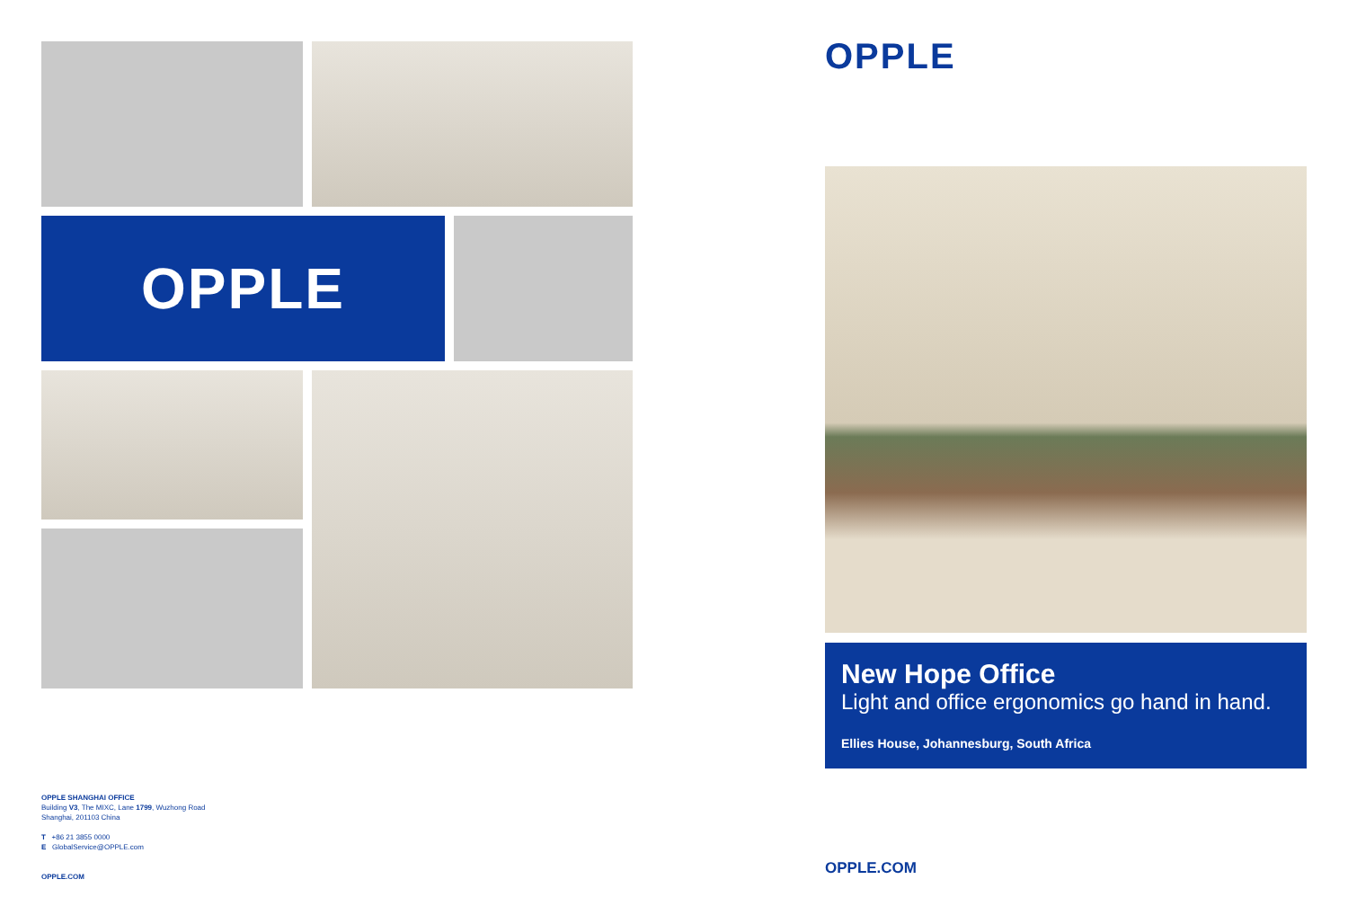OPPLE
OPPLE SHANGHAI OFFICE
Building V3, The MIXC, Lane 1799, Wuzhong Road
Shanghai, 201103 China
T +86 21 3855 0000
E GlobalService@OPPLE.com
OPPLE.COM
OPPLE
New Hope Office
Light and office ergonomics go hand in hand.
Ellies House, Johannesburg, South Africa
OPPLE.COM